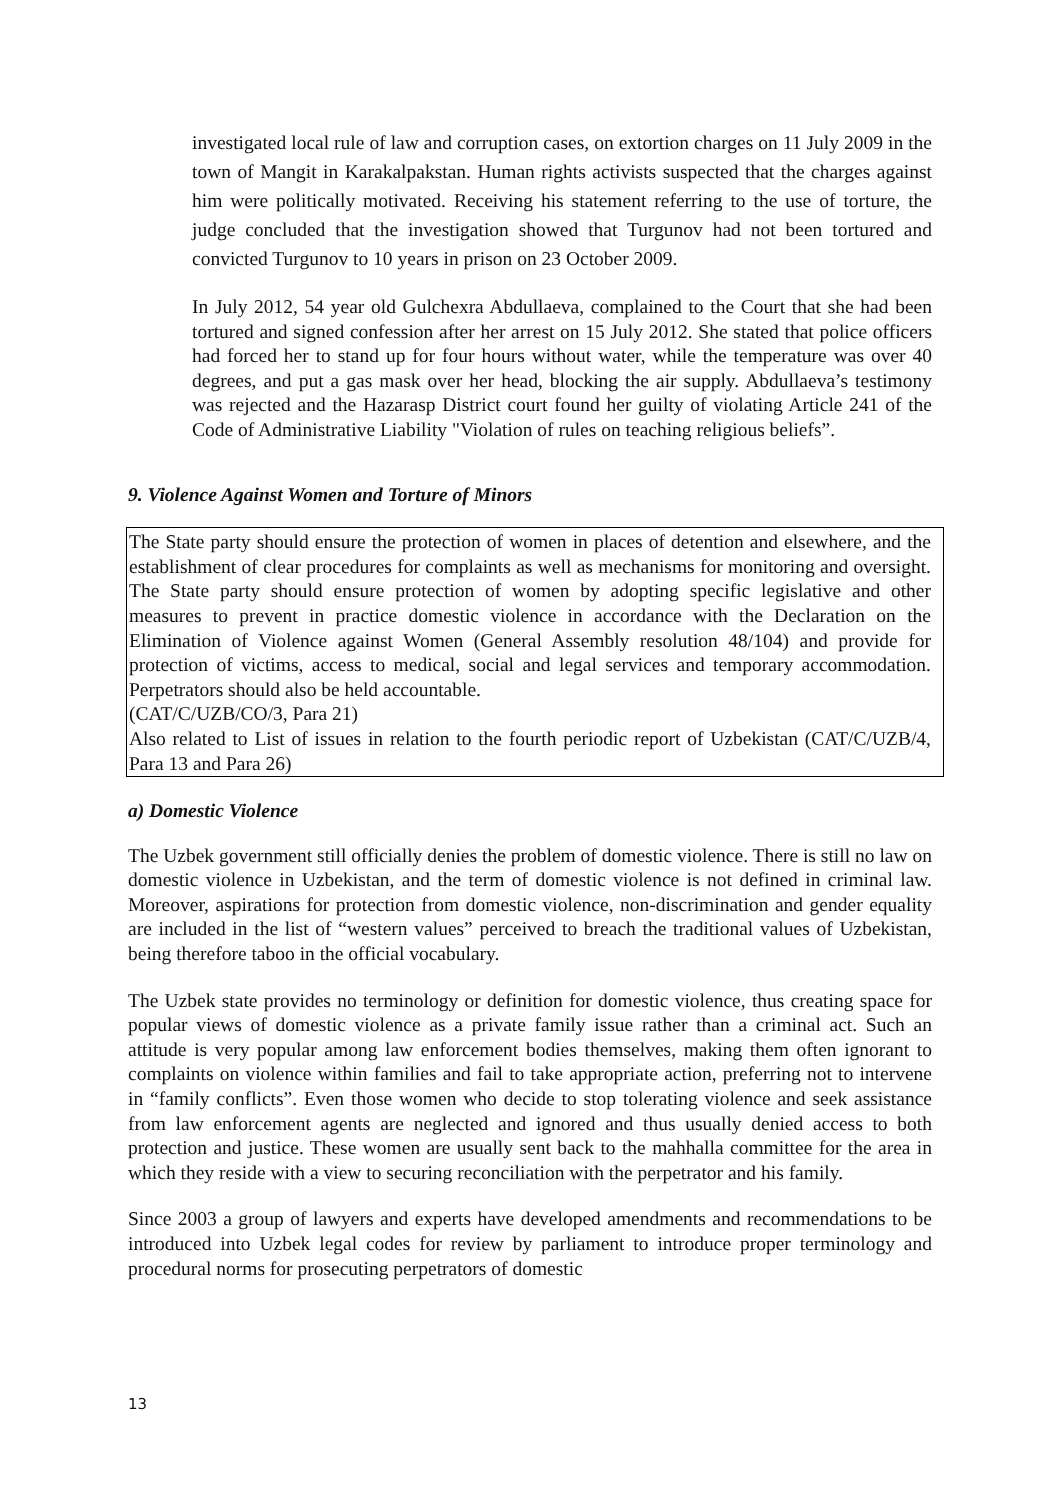investigated local rule of law and corruption cases, on extortion charges on 11 July 2009 in the town of Mangit in Karakalpakstan. Human rights activists suspected that the charges against him were politically motivated. Receiving his statement referring to the use of torture, the judge concluded that the investigation showed that Turgunov had not been tortured and convicted Turgunov to 10 years in prison on 23 October 2009.
In July 2012, 54 year old Gulchexra Abdullaeva, complained to the Court that she had been tortured and signed confession after her arrest on 15 July 2012. She stated that police officers had forced her to stand up for four hours without water, while the temperature was over 40 degrees, and put a gas mask over her head, blocking the air supply. Abdullaeva’s testimony was rejected and the Hazarasp District court found her guilty of violating Article 241 of the Code of Administrative Liability "Violation of rules on teaching religious beliefs”.
9. Violence Against Women and Torture of Minors
The State party should ensure the protection of women in places of detention and elsewhere, and the establishment of clear procedures for complaints as well as mechanisms for monitoring and oversight. The State party should ensure protection of women by adopting specific legislative and other measures to prevent in practice domestic violence in accordance with the Declaration on the Elimination of Violence against Women (General Assembly resolution 48/104) and provide for protection of victims, access to medical, social and legal services and temporary accommodation. Perpetrators should also be held accountable.
(CAT/C/UZB/CO/3, Para 21)
Also related to List of issues in relation to the fourth periodic report of Uzbekistan (CAT/C/UZB/4, Para 13 and Para 26)
a) Domestic Violence
The Uzbek government still officially denies the problem of domestic violence. There is still no law on domestic violence in Uzbekistan, and the term of domestic violence is not defined in criminal law. Moreover, aspirations for protection from domestic violence, non-discrimination and gender equality are included in the list of “western values” perceived to breach the traditional values of Uzbekistan, being therefore taboo in the official vocabulary.
The Uzbek state provides no terminology or definition for domestic violence, thus creating space for popular views of domestic violence as a private family issue rather than a criminal act. Such an attitude is very popular among law enforcement bodies themselves, making them often ignorant to complaints on violence within families and fail to take appropriate action, preferring not to intervene in “family conflicts”. Even those women who decide to stop tolerating violence and seek assistance from law enforcement agents are neglected and ignored and thus usually denied access to both protection and justice. These women are usually sent back to the mahhalla committee for the area in which they reside with a view to securing reconciliation with the perpetrator and his family.
Since 2003 a group of lawyers and experts have developed amendments and recommendations to be introduced into Uzbek legal codes for review by parliament to introduce proper terminology and procedural norms for prosecuting perpetrators of domestic
13